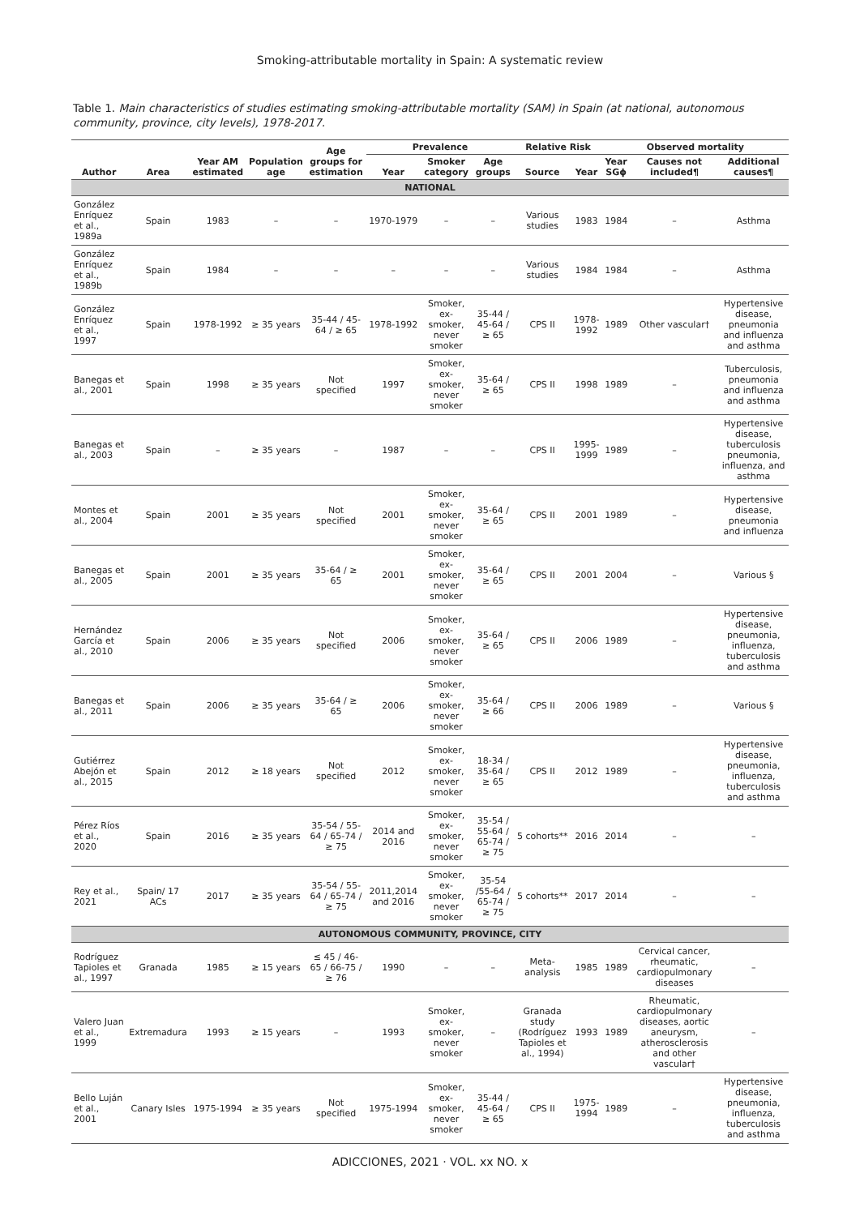Smoking-attributable mortality in Spain: A systematic review
Table 1. Main characteristics of studies estimating smoking-attributable mortality (SAM) in Spain (at national, autonomous community, province, city levels), 1978-2017.
| Author | Area | Year AM estimated | Population age | Age groups for estimation | Prevalence | | | Relative Risk | | Observed mortality | | |
| --- | --- | --- | --- | --- | --- | --- | --- | --- | --- | --- | --- | --- |
| | | | | | Year | Smoker category | Age groups | Source | Year | Year SGϕ | Causes not included¶ | Additional causes¶ |
| NATIONAL | | | | | | | | | | | | |
| González Enríquez et al., 1989a | Spain | 1983 | – | – | 1970-1979 | – | – | Various studies | 1983 | 1984 | – | Asthma |
| González Enríquez et al., 1989b | Spain | 1984 | – | – | – | – | – | Various studies | 1984 | 1984 | – | Asthma |
| González Enríquez et al., 1997 | Spain | 1978-1992 | ≥ 35 years | 35-44 / 45-64 / ≥ 65 | 1978-1992 | Smoker, ex-smoker, never smoker | 35-44 / 45-64 / ≥ 65 | CPS II | 1978-1992 | 1989 | Other vascular† | Hypertensive disease, pneumonia and influenza and asthma |
| Banegas et al., 2001 | Spain | 1998 | ≥ 35 years | Not specified | 1997 | Smoker, ex-smoker, never smoker | 35-64 / ≥ 65 | CPS II | 1998 | 1989 | – | Tuberculosis, pneumonia and influenza and asthma |
| Banegas et al., 2003 | Spain | – | ≥ 35 years | – | 1987 | – | – | CPS II | 1995-1999 | 1989 | – | Hypertensive disease, tuberculosis pneumonia, influenza, and asthma |
| Montes et al., 2004 | Spain | 2001 | ≥ 35 years | Not specified | 2001 | Smoker, ex-smoker, never smoker | 35-64 / ≥ 65 | CPS II | 2001 | 1989 | – | Hypertensive disease, pneumonia and influenza |
| Banegas et al., 2005 | Spain | 2001 | ≥ 35 years | 35-64 / ≥ 65 | 2001 | Smoker, ex-smoker, never smoker | 35-64 / ≥ 65 | CPS II | 2001 | 2004 | – | Various § |
| Hernández García et al., 2010 | Spain | 2006 | ≥ 35 years | Not specified | 2006 | Smoker, ex-smoker, never smoker | 35-64 / ≥ 65 | CPS II | 2006 | 1989 | – | Hypertensive disease, pneumonia, influenza, tuberculosis and asthma |
| Banegas et al., 2011 | Spain | 2006 | ≥ 35 years | 35-64 / ≥ 65 | 2006 | Smoker, ex-smoker, never smoker | 35-64 / ≥ 66 | CPS II | 2006 | 1989 | – | Various § |
| Gutiérrez Abejón et al., 2015 | Spain | 2012 | ≥ 18 years | Not specified | 2012 | Smoker, ex-smoker, never smoker | 18-34 / 35-64 / ≥ 65 | CPS II | 2012 | 1989 | – | Hypertensive disease, pneumonia, influenza, tuberculosis and asthma |
| Pérez Ríos et al., 2020 | Spain | 2016 | ≥ 35 years | 35-54 / 55-64 / 65-74 / ≥ 75 | 2014 and 2016 | Smoker, ex-smoker, never smoker | 35-54 / 55-64 / 65-74 / ≥ 75 | 5 cohorts** | 2016 | 2014 | – | – |
| Rey et al., 2021 | Spain/ 17 ACs | 2017 | ≥ 35 years | 35-54 / 55-64 / 65-74 / ≥ 75 | 2011,2014 and 2016 | Smoker, ex-smoker, never smoker | 35-54 /55-64 / 65-74 / ≥ 75 | 5 cohorts** | 2017 | 2014 | – | – |
| AUTONOMOUS COMMUNITY, PROVINCE, CITY | | | | | | | | | | | | |
| Rodríguez Tapioles et al., 1997 | Granada | 1985 | ≥ 15 years | ≤ 45 / 46-65 / 66-75 / ≥ 76 | 1990 | – | – | Meta-analysis | 1985 | 1989 | Cervical cancer, rheumatic, cardiopulmonary diseases | – |
| Valero Juan et al., 1999 | Extremadura | 1993 | ≥ 15 years | – | 1993 | Smoker, ex-smoker, never smoker | – | Granada study (Rodríguez Tapioles et al., 1994) | 1993 | 1989 | Rheumatic, cardiopulmonary diseases, aortic aneurysm, atherosclerosis and other vascular† | – |
| Bello Luján et al., 2001 | Canary Isles | 1975-1994 | ≥ 35 years | Not specified | 1975-1994 | Smoker, ex-smoker, never smoker | 35-44 / 45-64 / ≥ 65 | CPS II | 1975-1994 | 1989 | – | Hypertensive disease, pneumonia, influenza, tuberculosis and asthma |
ADICCIONES, 2021 · VOL. xx NO. x